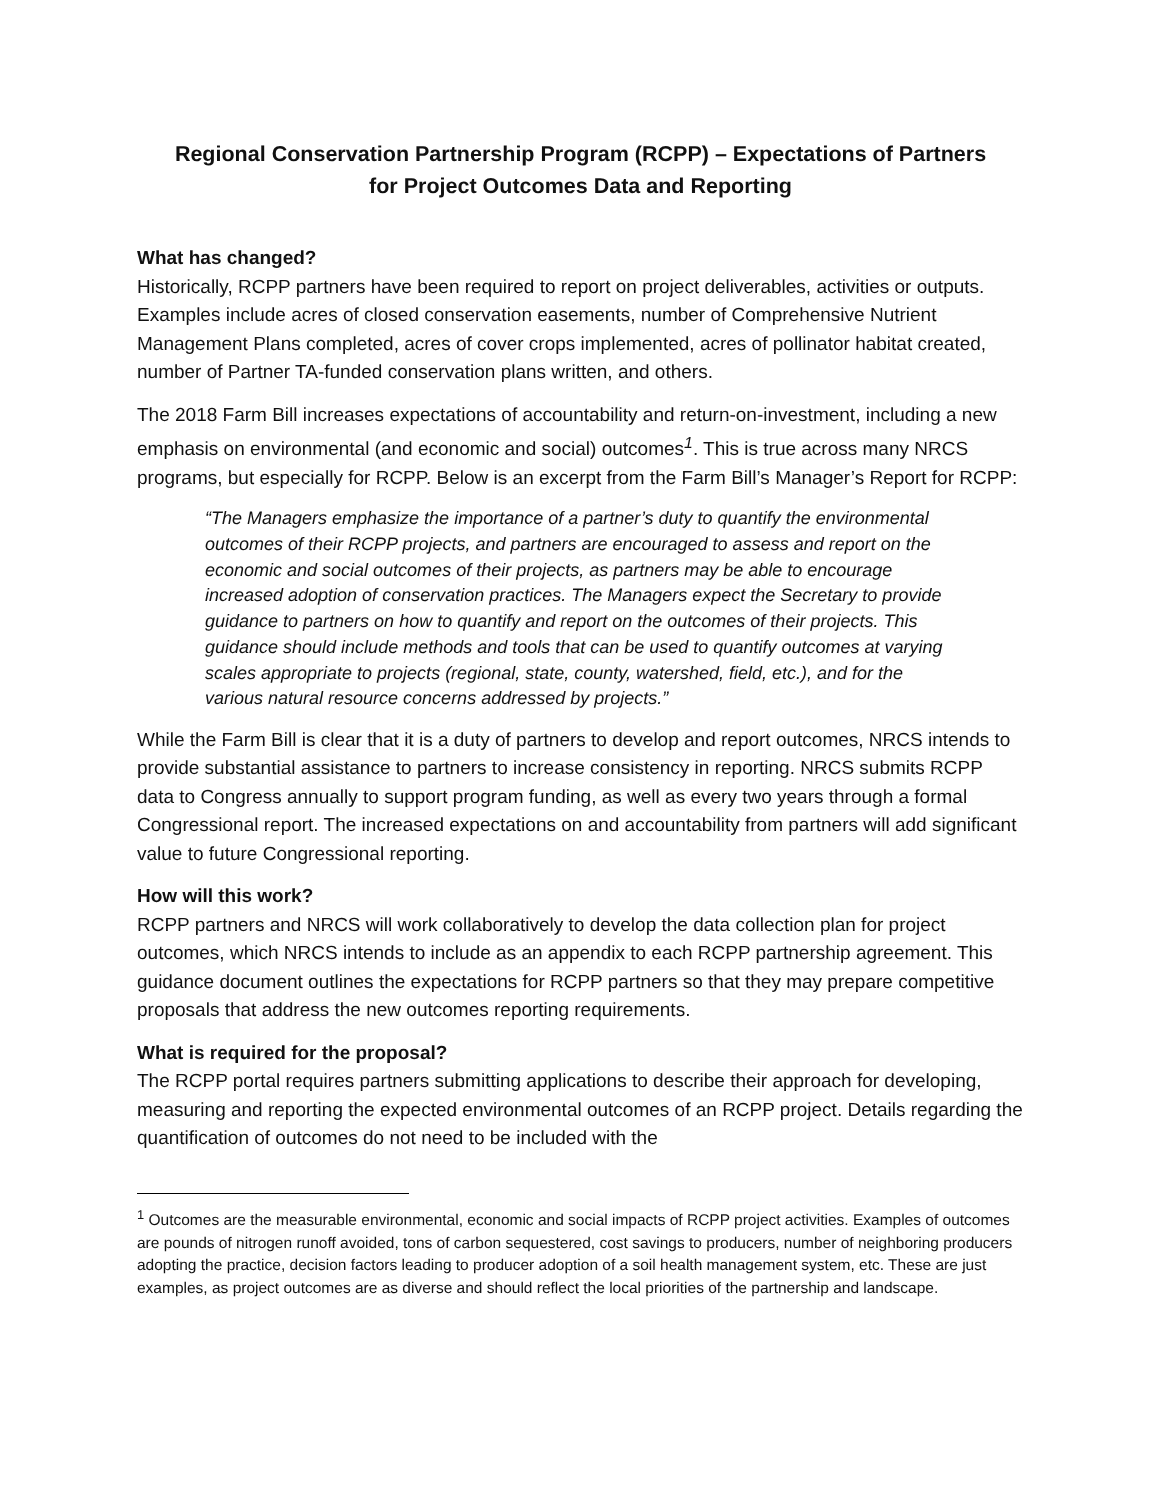Regional Conservation Partnership Program (RCPP) – Expectations of Partners
for Project Outcomes Data and Reporting
What has changed?
Historically, RCPP partners have been required to report on project deliverables, activities or outputs. Examples include acres of closed conservation easements, number of Comprehensive Nutrient Management Plans completed, acres of cover crops implemented, acres of pollinator habitat created, number of Partner TA-funded conservation plans written, and others.
The 2018 Farm Bill increases expectations of accountability and return-on-investment, including a new emphasis on environmental (and economic and social) outcomes<sup>1</sup>. This is true across many NRCS programs, but especially for RCPP. Below is an excerpt from the Farm Bill’s Manager’s Report for RCPP:
“The Managers emphasize the importance of a partner’s duty to quantify the environmental outcomes of their RCPP projects, and partners are encouraged to assess and report on the economic and social outcomes of their projects, as partners may be able to encourage increased adoption of conservation practices. The Managers expect the Secretary to provide guidance to partners on how to quantify and report on the outcomes of their projects. This guidance should include methods and tools that can be used to quantify outcomes at varying scales appropriate to projects (regional, state, county, watershed, field, etc.), and for the various natural resource concerns addressed by projects.”
While the Farm Bill is clear that it is a duty of partners to develop and report outcomes, NRCS intends to provide substantial assistance to partners to increase consistency in reporting. NRCS submits RCPP data to Congress annually to support program funding, as well as every two years through a formal Congressional report. The increased expectations on and accountability from partners will add significant value to future Congressional reporting.
How will this work?
RCPP partners and NRCS will work collaboratively to develop the data collection plan for project outcomes, which NRCS intends to include as an appendix to each RCPP partnership agreement. This guidance document outlines the expectations for RCPP partners so that they may prepare competitive proposals that address the new outcomes reporting requirements.
What is required for the proposal?
The RCPP portal requires partners submitting applications to describe their approach for developing, measuring and reporting the expected environmental outcomes of an RCPP project. Details regarding the quantification of outcomes do not need to be included with the
<sup>1</sup> Outcomes are the measurable environmental, economic and social impacts of RCPP project activities. Examples of outcomes are pounds of nitrogen runoff avoided, tons of carbon sequestered, cost savings to producers, number of neighboring producers adopting the practice, decision factors leading to producer adoption of a soil health management system, etc. These are just examples, as project outcomes are as diverse and should reflect the local priorities of the partnership and landscape.